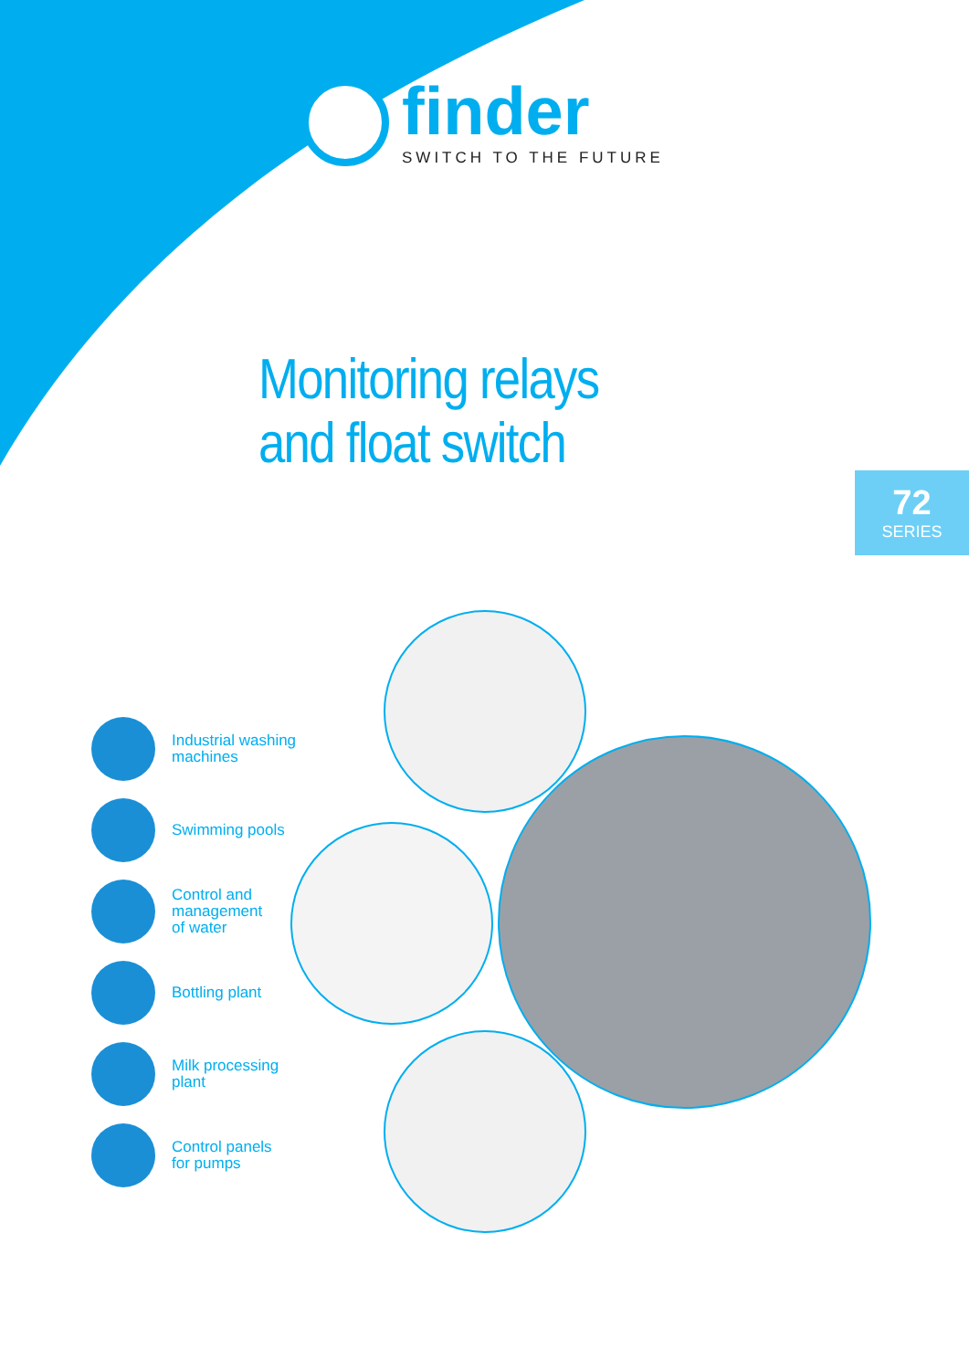finder
SWITCH TO THE FUTURE
Monitoring relays
and float switch
72
SERIES
Industrial washing
machines
Swimming pools
Control and
management
of water
Bottling plant
Milk processing
plant
Control panels
for pumps